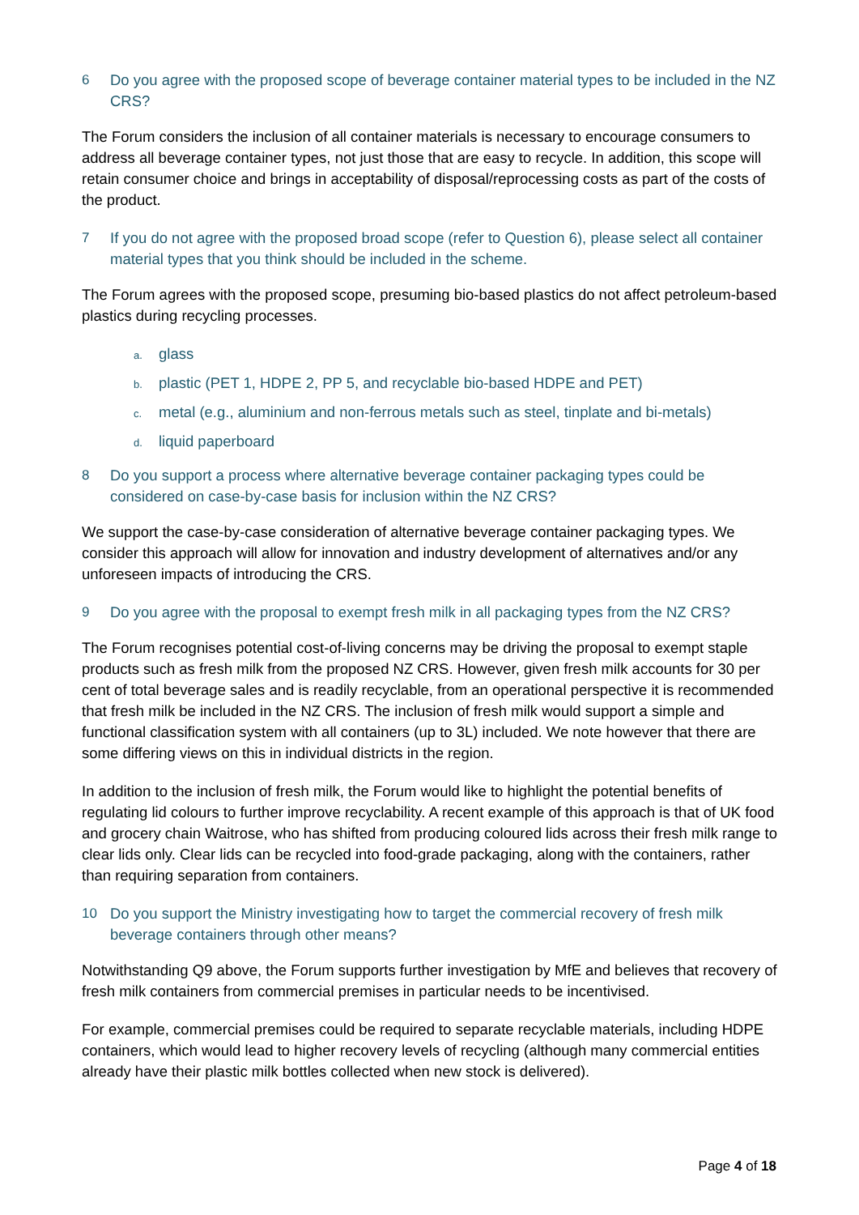6 Do you agree with the proposed scope of beverage container material types to be included in the NZ CRS?
The Forum considers the inclusion of all container materials is necessary to encourage consumers to address all beverage container types, not just those that are easy to recycle. In addition, this scope will retain consumer choice and brings in acceptability of disposal/reprocessing costs as part of the costs of the product.
7 If you do not agree with the proposed broad scope (refer to Question 6), please select all container material types that you think should be included in the scheme.
The Forum agrees with the proposed scope, presuming bio-based plastics do not affect petroleum-based plastics during recycling processes.
a. glass
b. plastic (PET 1, HDPE 2, PP 5, and recyclable bio-based HDPE and PET)
c. metal (e.g., aluminium and non-ferrous metals such as steel, tinplate and bi-metals)
d. liquid paperboard
8 Do you support a process where alternative beverage container packaging types could be considered on case-by-case basis for inclusion within the NZ CRS?
We support the case-by-case consideration of alternative beverage container packaging types. We consider this approach will allow for innovation and industry development of alternatives and/or any unforeseen impacts of introducing the CRS.
9 Do you agree with the proposal to exempt fresh milk in all packaging types from the NZ CRS?
The Forum recognises potential cost-of-living concerns may be driving the proposal to exempt staple products such as fresh milk from the proposed NZ CRS. However, given fresh milk accounts for 30 per cent of total beverage sales and is readily recyclable, from an operational perspective it is recommended that fresh milk be included in the NZ CRS. The inclusion of fresh milk would support a simple and functional classification system with all containers (up to 3L) included. We note however that there are some differing views on this in individual districts in the region.
In addition to the inclusion of fresh milk, the Forum would like to highlight the potential benefits of regulating lid colours to further improve recyclability. A recent example of this approach is that of UK food and grocery chain Waitrose, who has shifted from producing coloured lids across their fresh milk range to clear lids only. Clear lids can be recycled into food-grade packaging, along with the containers, rather than requiring separation from containers.
10 Do you support the Ministry investigating how to target the commercial recovery of fresh milk beverage containers through other means?
Notwithstanding Q9 above, the Forum supports further investigation by MfE and believes that recovery of fresh milk containers from commercial premises in particular needs to be incentivised.
For example, commercial premises could be required to separate recyclable materials, including HDPE containers, which would lead to higher recovery levels of recycling (although many commercial entities already have their plastic milk bottles collected when new stock is delivered).
Page 4 of 18